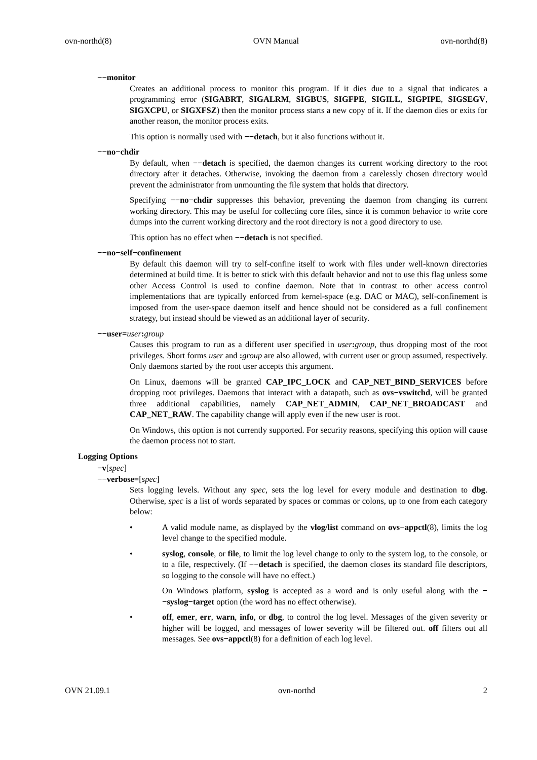ovn-northd(8) OVN Manual ovn-northd(8)
−−monitor
Creates an additional process to monitor this program. If it dies due to a signal that indicates a programming error (SIGABRT, SIGALRM, SIGBUS, SIGFPE, SIGILL, SIGPIPE, SIGSEGV, SIGXCPU, or SIGXFSZ) then the monitor process starts a new copy of it. If the daemon dies or exits for another reason, the monitor process exits.
This option is normally used with −−detach, but it also functions without it.
−−no−chdir
By default, when −−detach is specified, the daemon changes its current working directory to the root directory after it detaches. Otherwise, invoking the daemon from a carelessly chosen directory would prevent the administrator from unmounting the file system that holds that directory.
Specifying −−no−chdir suppresses this behavior, preventing the daemon from changing its current working directory. This may be useful for collecting core files, since it is common behavior to write core dumps into the current working directory and the root directory is not a good directory to use.
This option has no effect when −−detach is not specified.
−−no−self−confinement
By default this daemon will try to self-confine itself to work with files under well-known directories determined at build time. It is better to stick with this default behavior and not to use this flag unless some other Access Control is used to confine daemon. Note that in contrast to other access control implementations that are typically enforced from kernel-space (e.g. DAC or MAC), self-confinement is imposed from the user-space daemon itself and hence should not be considered as a full confinement strategy, but instead should be viewed as an additional layer of security.
−−user=user:group
Causes this program to run as a different user specified in user: group, thus dropping most of the root privileges. Short forms user and : group are also allowed, with current user or group assumed, respectively. Only daemons started by the root user accepts this argument.
On Linux, daemons will be granted CAP_IPC_LOCK and CAP_NET_BIND_SERVICES before dropping root privileges. Daemons that interact with a datapath, such as ovs−vswitchd, will be granted three additional capabilities, namely CAP_NET_ADMIN, CAP_NET_BROADCAST and CAP_NET_RAW. The capability change will apply even if the new user is root.
On Windows, this option is not currently supported. For security reasons, specifying this option will cause the daemon process not to start.
Logging Options
−v[spec]
−−verbose=[spec]
Sets logging levels. Without any spec, sets the log level for every module and destination to dbg. Otherwise, spec is a list of words separated by spaces or commas or colons, up to one from each category below:
• A valid module name, as displayed by the vlog/list command on ovs−appctl(8), limits the log level change to the specified module.
• syslog, console, or file, to limit the log level change to only to the system log, to the console, or to a file, respectively. (If −−detach is specified, the daemon closes its standard file descriptors, so logging to the console will have no effect.)
On Windows platform, syslog is accepted as a word and is only useful along with the −−syslog−target option (the word has no effect otherwise).
• off, emer, err, warn, info, or dbg, to control the log level. Messages of the given severity or higher will be logged, and messages of lower severity will be filtered out. off filters out all messages. See ovs−appctl(8) for a definition of each log level.
OVN 21.09.1 ovn-northd 2